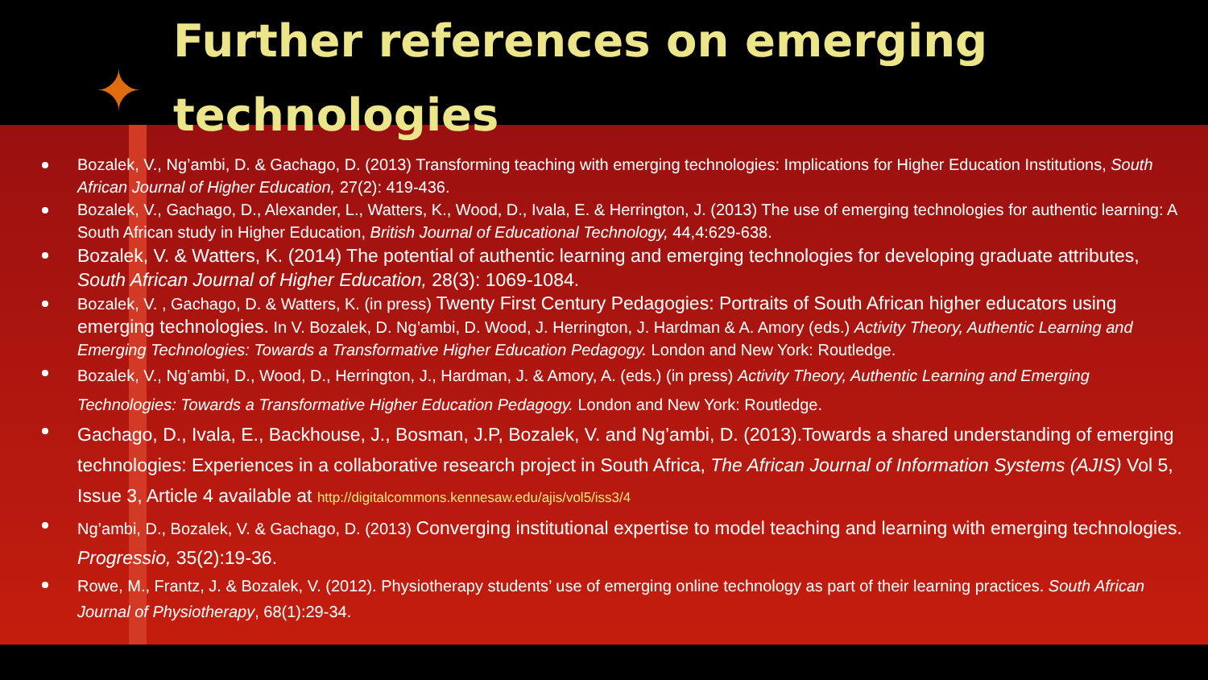✦
Further references on emerging
technologies
Bozalek, V., Ng’ambi, D. & Gachago, D. (2013) Transforming teaching with emerging technologies: Implications for Higher Education Institutions, South African Journal of Higher Education, 27(2): 419-436.
Bozalek, V., Gachago, D., Alexander, L., Watters, K., Wood, D., Ivala, E. & Herrington, J. (2013) The use of emerging technologies for authentic learning: A South African study in Higher Education, British Journal of Educational Technology, 44,4:629-638.
Bozalek, V. & Watters, K. (2014) The potential of authentic learning and emerging technologies for developing graduate attributes, South African Journal of Higher Education, 28(3): 1069-1084.
Bozalek, V. , Gachago, D. & Watters, K. (in press) Twenty First Century Pedagogies: Portraits of South African higher educators using emerging technologies. In V. Bozalek, D. Ng’ambi, D. Wood, J. Herrington, J. Hardman & A. Amory (eds.) Activity Theory, Authentic Learning and Emerging Technologies: Towards a Transformative Higher Education Pedagogy. London and New York: Routledge.
Bozalek, V., Ng’ambi, D., Wood, D., Herrington, J., Hardman, J. & Amory, A. (eds.) (in press) Activity Theory, Authentic Learning and Emerging Technologies: Towards a Transformative Higher Education Pedagogy. London and New York: Routledge.
Gachago, D., Ivala, E., Backhouse, J., Bosman, J.P, Bozalek, V. and Ng’ambi, D. (2013).Towards a shared understanding of emerging technologies: Experiences in a collaborative research project in South Africa, The African Journal of Information Systems (AJIS) Vol 5, Issue 3, Article 4 available at http://digitalcommons.kennesaw.edu/ajis/vol5/iss3/4
Ng’ambi, D., Bozalek, V. & Gachago, D. (2013) Converging institutional expertise to model teaching and learning with emerging technologies. Progressio, 35(2):19-36.
Rowe, M., Frantz, J. & Bozalek, V. (2012). Physiotherapy students’ use of emerging online technology as part of their learning practices. South African Journal of Physiotherapy, 68(1):29-34.